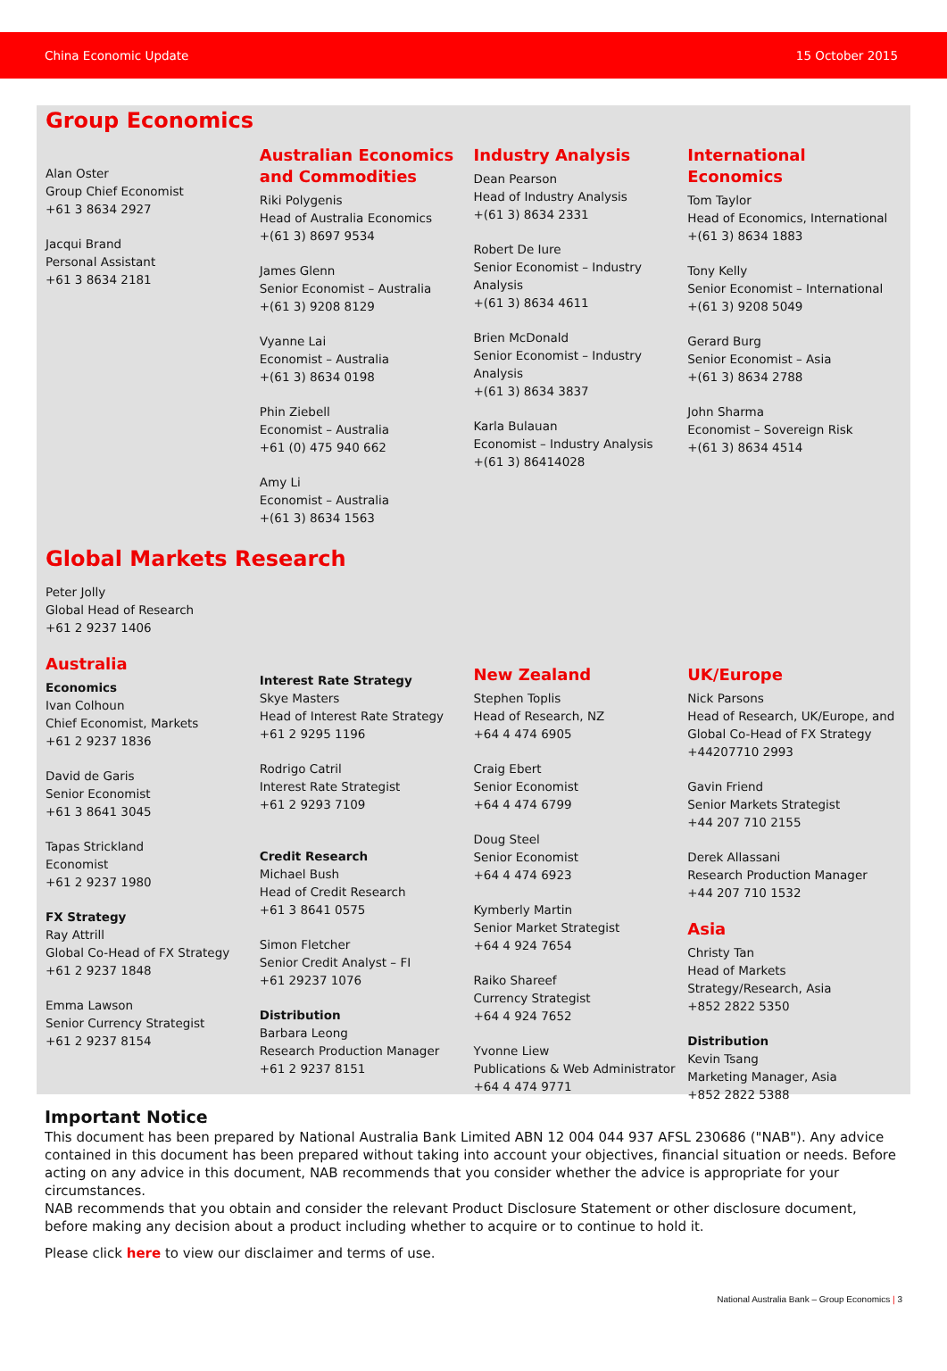China Economic Update 15 October 2015
Group Economics
Alan Oster
Group Chief Economist
+61 3 8634 2927
Jacqui Brand
Personal Assistant
+61 3 8634 2181
Australian Economics and Commodities
Riki Polygenis
Head of Australia Economics
+(61 3) 8697 9534
James Glenn
Senior Economist – Australia
+(61 3) 9208 8129
Vyanne Lai
Economist – Australia
+(61 3) 8634 0198
Phin Ziebell
Economist – Australia
+61 (0) 475 940 662
Amy Li
Economist – Australia
+(61 3) 8634 1563
Industry Analysis
Dean Pearson
Head of Industry Analysis
+(61 3) 8634 2331
Robert De Iure
Senior Economist – Industry Analysis
+(61 3) 8634 4611
Brien McDonald
Senior Economist – Industry Analysis
+(61 3) 8634 3837
Karla Bulauan
Economist – Industry Analysis
+(61 3) 86414028
International Economics
Tom Taylor
Head of Economics, International
+(61 3) 8634 1883
Tony Kelly
Senior Economist – International
+(61 3) 9208 5049
Gerard Burg
Senior Economist – Asia
+(61 3) 8634 2788
John Sharma
Economist – Sovereign Risk
+(61 3) 8634 4514
Global Markets Research
Peter Jolly
Global Head of Research
+61 2 9237 1406
Australia
Economics
Ivan Colhoun
Chief Economist, Markets
+61 2 9237 1836
David de Garis
Senior Economist
+61 3 8641 3045
Tapas Strickland
Economist
+61 2 9237 1980
FX Strategy
Ray Attrill
Global Co-Head of FX Strategy
+61 2 9237 1848
Emma Lawson
Senior Currency Strategist
+61 2 9237 8154
Interest Rate Strategy
Skye Masters
Head of Interest Rate Strategy
+61 2 9295 1196
Rodrigo Catril
Interest Rate Strategist
+61 2 9293 7109
Credit Research
Michael Bush
Head of Credit Research
+61 3 8641 0575
Simon Fletcher
Senior Credit Analyst – FI
+61 29237 1076
Distribution
Barbara Leong
Research Production Manager
+61 2 9237 8151
New Zealand
Stephen Toplis
Head of Research, NZ
+64 4 474 6905
Craig Ebert
Senior Economist
+64 4 474 6799
Doug Steel
Senior Economist
+64 4 474 6923
Kymberly Martin
Senior Market Strategist
+64 4 924 7654
Raiko Shareef
Currency Strategist
+64 4 924 7652
Yvonne Liew
Publications & Web Administrator
+64 4 474 9771
UK/Europe
Nick Parsons
Head of Research, UK/Europe, and Global Co-Head of FX Strategy
+44207710 2993
Gavin Friend
Senior Markets Strategist
+44 207 710 2155
Derek Allassani
Research Production Manager
+44 207 710 1532
Asia
Christy Tan
Head of Markets Strategy/Research, Asia
+852 2822 5350
Distribution
Kevin Tsang
Marketing Manager, Asia
+852 2822 5388
Important Notice
This document has been prepared by National Australia Bank Limited ABN 12 004 044 937 AFSL 230686 ("NAB"). Any advice contained in this document has been prepared without taking into account your objectives, financial situation or needs. Before acting on any advice in this document, NAB recommends that you consider whether the advice is appropriate for your circumstances.
NAB recommends that you obtain and consider the relevant Product Disclosure Statement or other disclosure document, before making any decision about a product including whether to acquire or to continue to hold it.
Please click here to view our disclaimer and terms of use.
National Australia Bank – Group Economics | 3